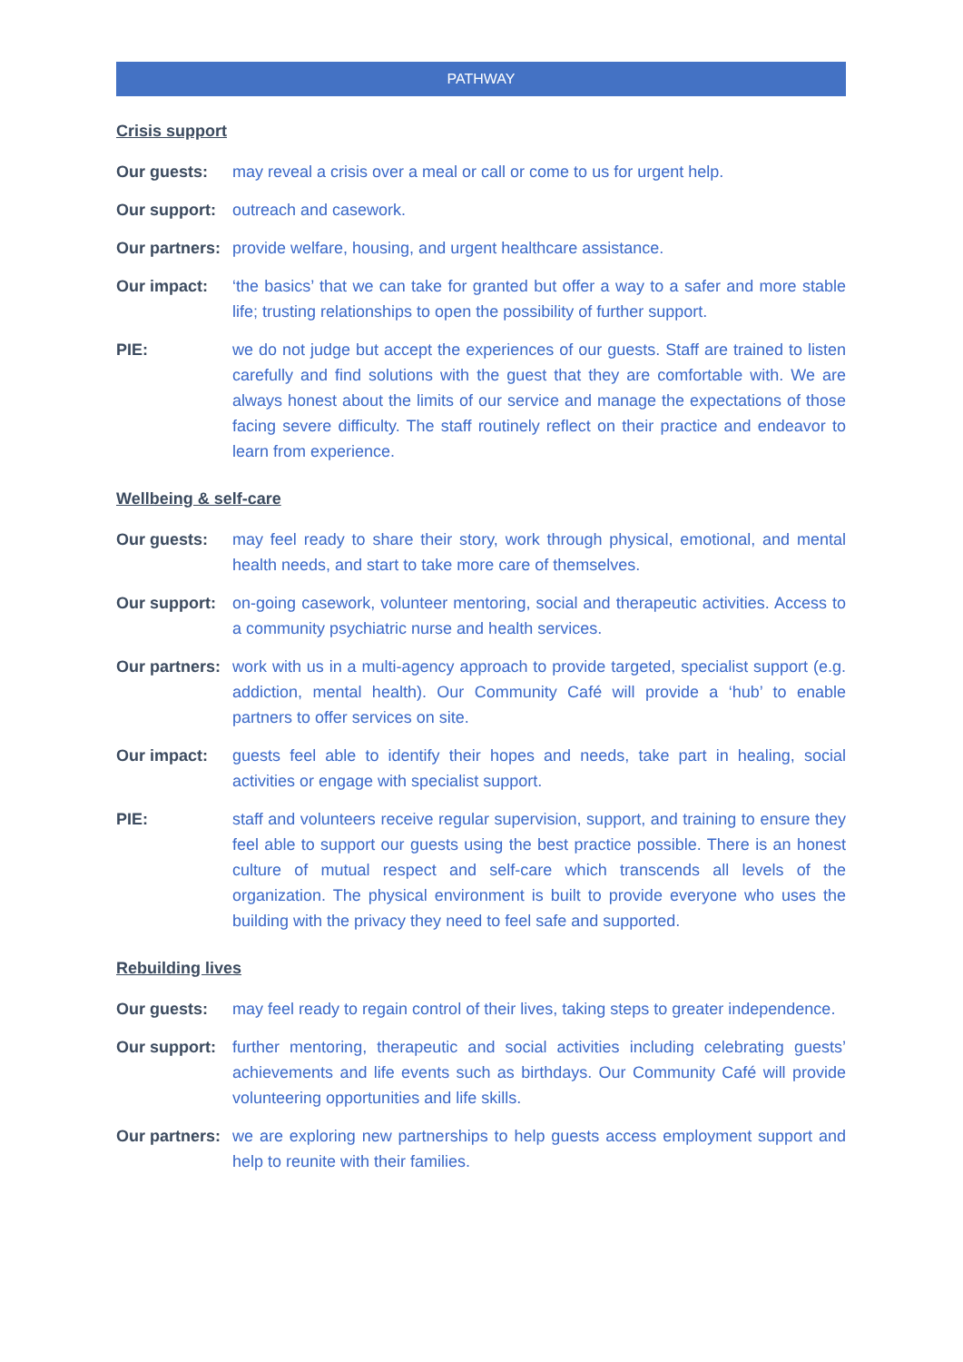PATHWAY
Crisis support
Our guests: may reveal a crisis over a meal or call or come to us for urgent help.
Our support:
outreach and casework.
Our partners:
provide welfare, housing, and urgent healthcare assistance.
Our impact: ‘the basics’ that we can take for granted but offer a way to a safer and more stable life; trusting relationships to open the possibility of further support.
PIE: we do not judge but accept the experiences of our guests. Staff are trained to listen carefully and find solutions with the guest that they are comfortable with. We are always honest about the limits of our service and manage the expectations of those facing severe difficulty. The staff routinely reflect on their practice and endeavor to learn from experience.
Wellbeing & self-care
Our guests: may feel ready to share their story, work through physical, emotional, and mental health needs, and start to take more care of themselves.
Our support:
on-going casework, volunteer mentoring, social and therapeutic activities. Access to a community psychiatric nurse and health services.
Our partners:
work with us in a multi-agency approach to provide targeted, specialist support (e.g. addiction, mental health). Our Community Café will provide a ‘hub’ to enable partners to offer services on site.
Our impact: guests feel able to identify their hopes and needs, take part in healing, social activities or engage with specialist support.
PIE: staff and volunteers receive regular supervision, support, and training to ensure they feel able to support our guests using the best practice possible. There is an honest culture of mutual respect and self-care which transcends all levels of the organization. The physical environment is built to provide everyone who uses the building with the privacy they need to feel safe and supported.
Rebuilding lives
Our guests: may feel ready to regain control of their lives, taking steps to greater independence.
Our support:
further mentoring, therapeutic and social activities including celebrating guests’ achievements and life events such as birthdays. Our Community Café will provide volunteering opportunities and life skills.
Our partners:
we are exploring new partnerships to help guests access employment support and help to reunite with their families.